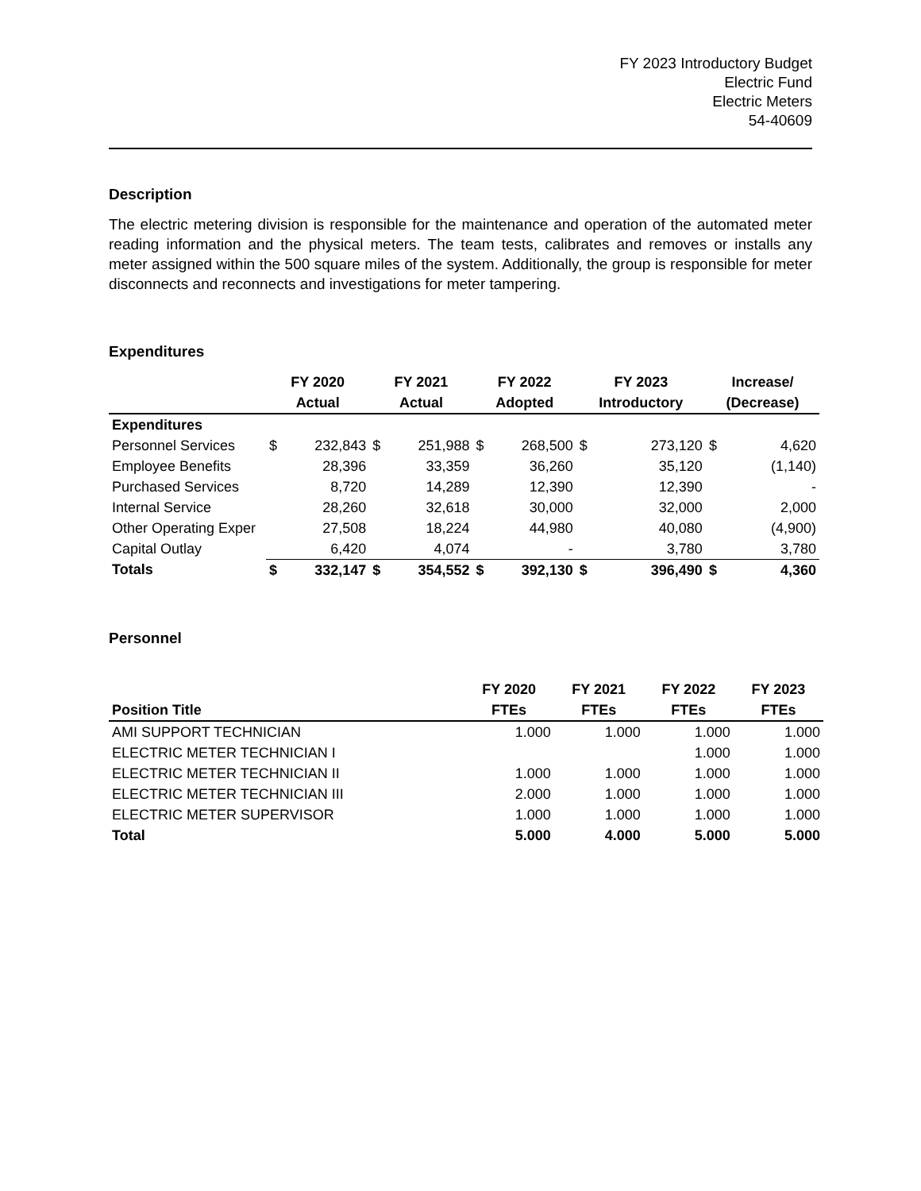FY 2023 Introductory Budget
Electric Fund
Electric Meters
54-40609
Description
The electric metering division is responsible for the maintenance and operation of the automated meter reading information and the physical meters. The team tests, calibrates and removes or installs any meter assigned within the 500 square miles of the system. Additionally, the group is responsible for meter disconnects and reconnects and investigations for meter tampering.
Expenditures
| | FY 2020 | | FY 2021 | | FY 2022 | | FY 2023 | | Increase/ | |
| --- | --- | --- | --- | --- | --- | --- | --- | --- | --- | --- |
| | Actual | | Actual | | Adopted | | Introductory | | (Decrease) | |
| Expenditures | | | | | | | | | | |
| Personnel Services | $ | 232,843 | $ | 251,988 | $ | 268,500 | $ | 273,120 | $ | 4,620 |
| Employee Benefits | | 28,396 | | 33,359 | | 36,260 | | 35,120 | | (1,140) |
| Purchased Services | | 8,720 | | 14,289 | | 12,390 | | 12,390 | | - |
| Internal Service | | 28,260 | | 32,618 | | 30,000 | | 32,000 | | 2,000 |
| Other Operating Exper | | 27,508 | | 18,224 | | 44,980 | | 40,080 | | (4,900) |
| Capital Outlay | | 6,420 | | 4,074 | | - | | 3,780 | | 3,780 |
| Totals | $ | 332,147 | $ | 354,552 | $ | 392,130 | $ | 396,490 | $ | 4,360 |
Personnel
| | FY 2020 | FY 2021 | FY 2022 | FY 2023 |
| --- | --- | --- | --- | --- |
| Position Title | FTEs | FTEs | FTEs | FTEs |
| AMI SUPPORT TECHNICIAN | 1.000 | 1.000 | 1.000 | 1.000 |
| ELECTRIC METER TECHNICIAN I | | | 1.000 | 1.000 |
| ELECTRIC METER TECHNICIAN II | 1.000 | 1.000 | 1.000 | 1.000 |
| ELECTRIC METER TECHNICIAN III | 2.000 | 1.000 | 1.000 | 1.000 |
| ELECTRIC METER SUPERVISOR | 1.000 | 1.000 | 1.000 | 1.000 |
| Total | 5.000 | 4.000 | 5.000 | 5.000 |